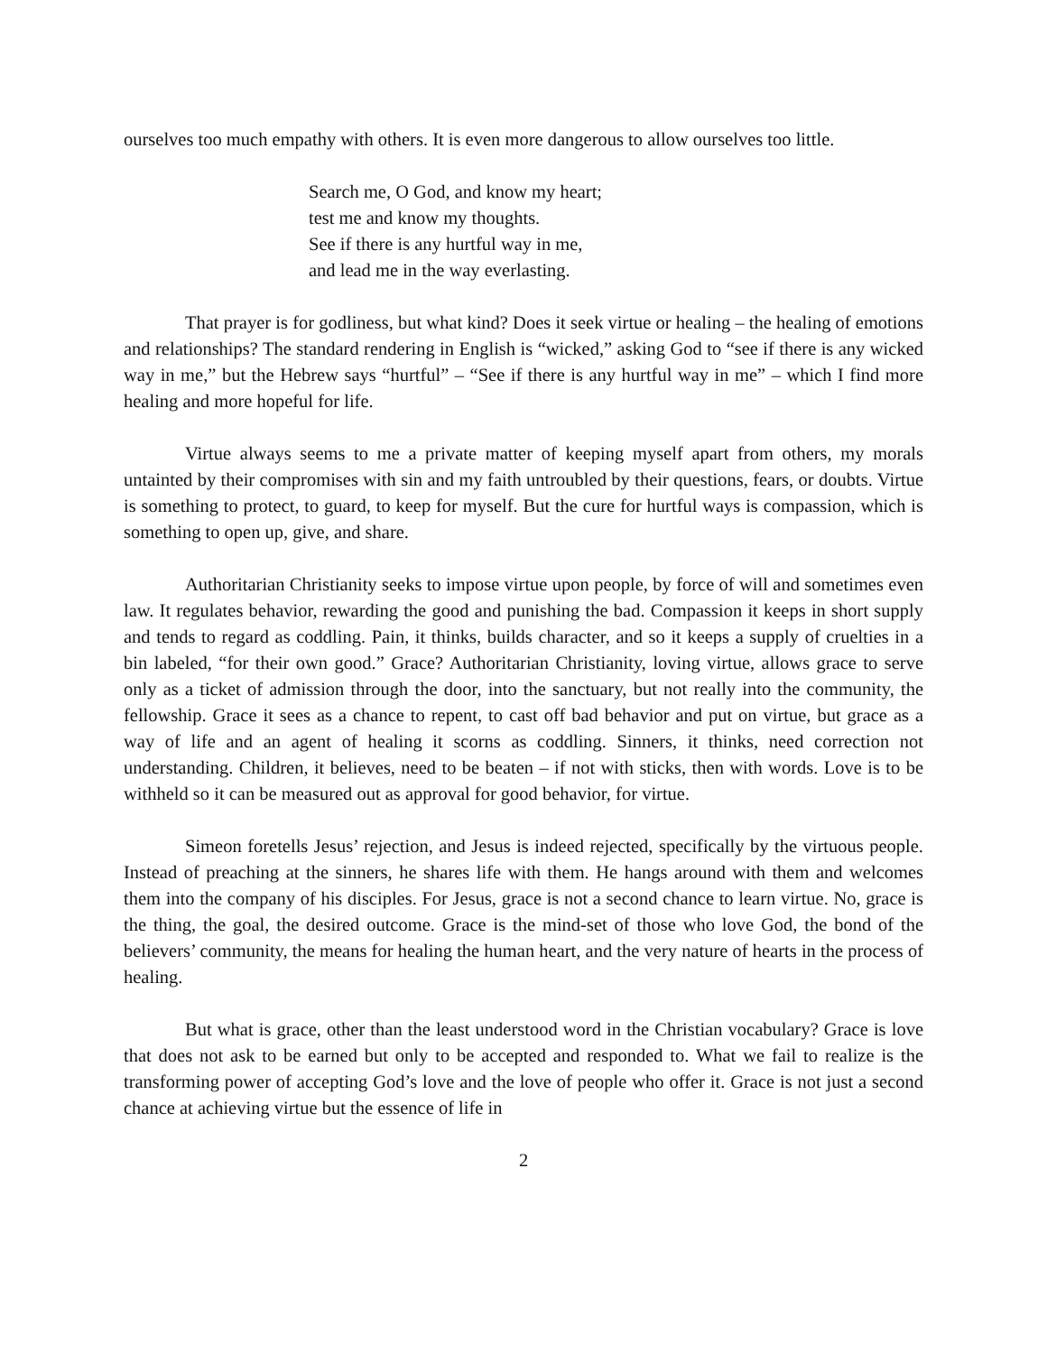ourselves too much empathy with others. It is even more dangerous to allow ourselves too little.
Search me, O God, and know my heart;
test me and know my thoughts.
See if there is any hurtful way in me,
and lead me in the way everlasting.
That prayer is for godliness, but what kind? Does it seek virtue or healing – the healing of emotions and relationships? The standard rendering in English is “wicked,” asking God to “see if there is any wicked way in me,” but the Hebrew says “hurtful” – “See if there is any hurtful way in me” – which I find more healing and more hopeful for life.
Virtue always seems to me a private matter of keeping myself apart from others, my morals untainted by their compromises with sin and my faith untroubled by their questions, fears, or doubts. Virtue is something to protect, to guard, to keep for myself. But the cure for hurtful ways is compassion, which is something to open up, give, and share.
Authoritarian Christianity seeks to impose virtue upon people, by force of will and sometimes even law. It regulates behavior, rewarding the good and punishing the bad. Compassion it keeps in short supply and tends to regard as coddling. Pain, it thinks, builds character, and so it keeps a supply of cruelties in a bin labeled, “for their own good.” Grace? Authoritarian Christianity, loving virtue, allows grace to serve only as a ticket of admission through the door, into the sanctuary, but not really into the community, the fellowship. Grace it sees as a chance to repent, to cast off bad behavior and put on virtue, but grace as a way of life and an agent of healing it scorns as coddling. Sinners, it thinks, need correction not understanding. Children, it believes, need to be beaten – if not with sticks, then with words. Love is to be withheld so it can be measured out as approval for good behavior, for virtue.
Simeon foretells Jesus’ rejection, and Jesus is indeed rejected, specifically by the virtuous people. Instead of preaching at the sinners, he shares life with them. He hangs around with them and welcomes them into the company of his disciples. For Jesus, grace is not a second chance to learn virtue. No, grace is the thing, the goal, the desired outcome. Grace is the mind-set of those who love God, the bond of the believers’ community, the means for healing the human heart, and the very nature of hearts in the process of healing.
But what is grace, other than the least understood word in the Christian vocabulary? Grace is love that does not ask to be earned but only to be accepted and responded to. What we fail to realize is the transforming power of accepting God’s love and the love of people who offer it. Grace is not just a second chance at achieving virtue but the essence of life in
2